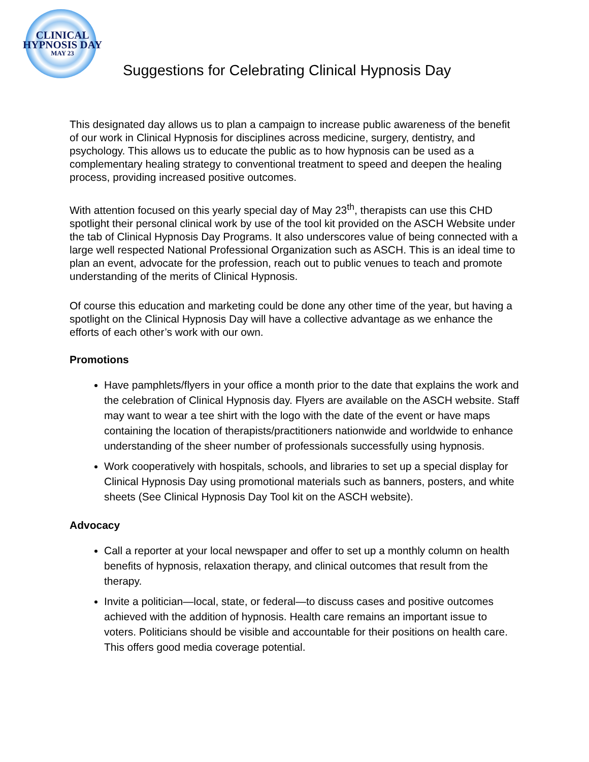CLINICAL
HYPNOSIS DAY
MAY 23
Suggestions for Celebrating Clinical Hypnosis Day
This designated day allows us to plan a campaign to increase public awareness of the benefit of our work in Clinical Hypnosis for disciplines across medicine, surgery, dentistry, and psychology. This allows us to educate the public as to how hypnosis can be used as a complementary healing strategy to conventional treatment to speed and deepen the healing process, providing increased positive outcomes.
With attention focused on this yearly special day of May 23<sup>th</sup>, therapists can use this CHD spotlight their personal clinical work by use of the tool kit provided on the ASCH Website under the tab of Clinical Hypnosis Day Programs. It also underscores value of being connected with a large well respected National Professional Organization such as ASCH. This is an ideal time to plan an event, advocate for the profession, reach out to public venues to teach and promote understanding of the merits of Clinical Hypnosis.
Of course this education and marketing could be done any other time of the year, but having a spotlight on the Clinical Hypnosis Day will have a collective advantage as we enhance the efforts of each other’s work with our own.
Promotions
Have pamphlets/flyers in your office a month prior to the date that explains the work and the celebration of Clinical Hypnosis day. Flyers are available on the ASCH website. Staff may want to wear a tee shirt with the logo with the date of the event or have maps containing the location of therapists/practitioners nationwide and worldwide to enhance understanding of the sheer number of professionals successfully using hypnosis.
Work cooperatively with hospitals, schools, and libraries to set up a special display for Clinical Hypnosis Day using promotional materials such as banners, posters, and white sheets (See Clinical Hypnosis Day Tool kit on the ASCH website).
Advocacy
Call a reporter at your local newspaper and offer to set up a monthly column on health benefits of hypnosis, relaxation therapy, and clinical outcomes that result from the therapy.
Invite a politician—local, state, or federal—to discuss cases and positive outcomes achieved with the addition of hypnosis. Health care remains an important issue to voters. Politicians should be visible and accountable for their positions on health care. This offers good media coverage potential.